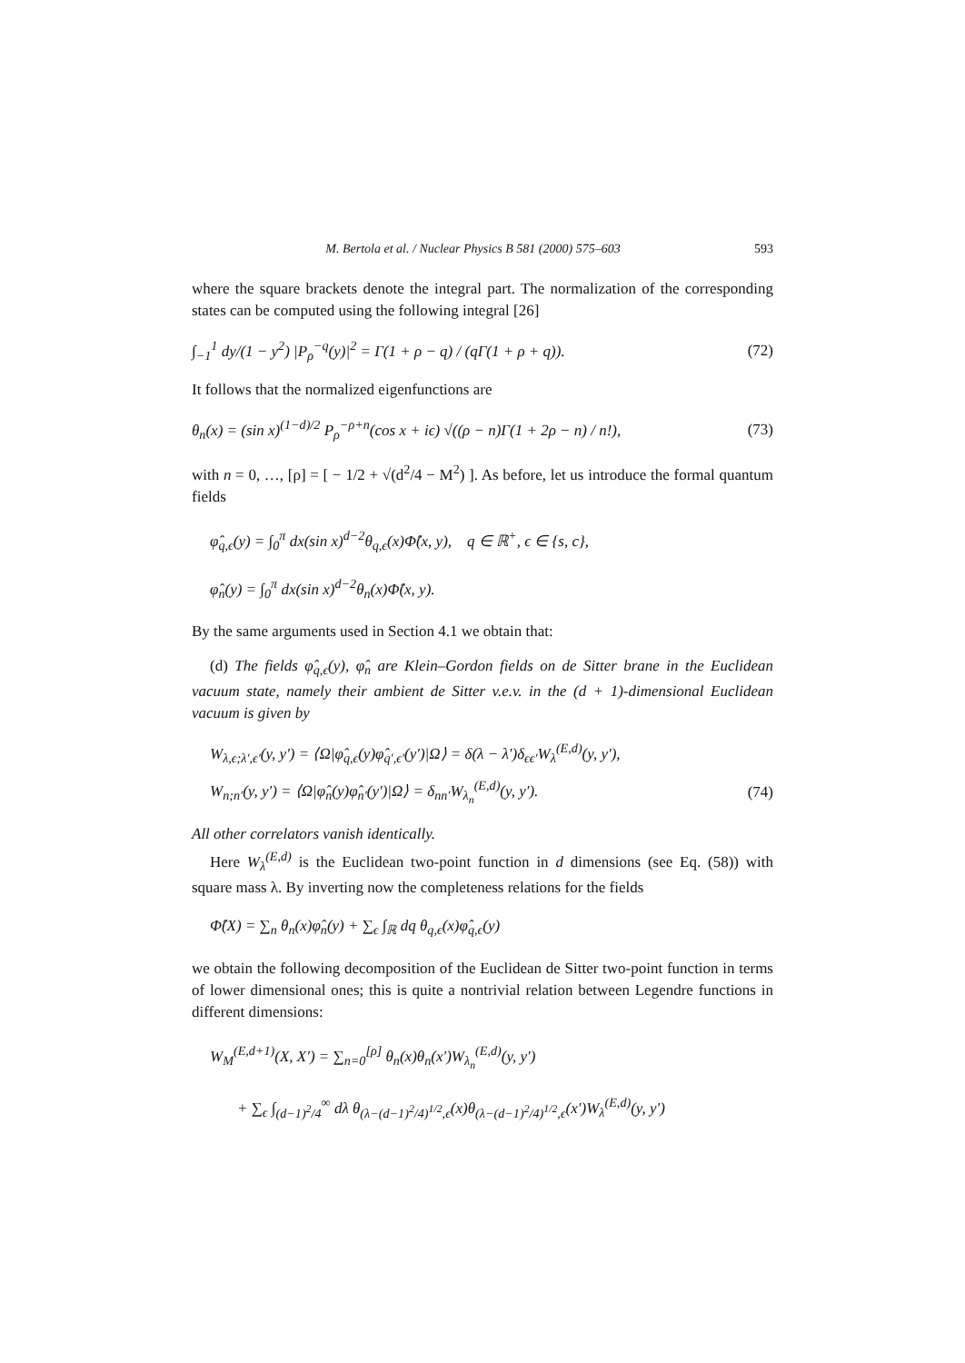M. Bertola et al. / Nuclear Physics B 581 (2000) 575–603 593
where the square brackets denote the integral part. The normalization of the corresponding states can be computed using the following integral [26]
∫<sub>−1</sub><sup>1</sup> dy/(1 − y<sup>2</sup>) |P<sub>ρ</sub><sup>−q</sup>(y)|<sup>2</sup> = Γ(1 + ρ − q) / (qΓ(1 + ρ + q)). (72)
It follows that the normalized eigenfunctions are
θ<sub>n</sub>(x) = (sin x)<sup>(1−d)/2</sup> P<sub>ρ</sub><sup>−ρ+n</sup>(cos x + iϵ) √((ρ − n)Γ(1 + 2ρ − n) / n!), (73)
with n = 0, …, [ρ] = [ − 1/2 + √(d<sup>2</sup>/4 − M<sup>2</sup>) ]. As before, let us introduce the formal quantum fields
φ̂<sub>q,ϵ</sub>(y) = ∫<sub>0</sub><sup>π</sup> dx(sin x)<sup>d−2</sup>θ<sub>q,ϵ</sub>(x)Φ̂(x, y), q ∈ ℝ<sup>+</sup>, ϵ ∈ {s, c},
φ̂<sub>n</sub>(y) = ∫<sub>0</sub><sup>π</sup> dx(sin x)<sup>d−2</sup>θ<sub>n</sub>(x)Φ̂(x, y).
By the same arguments used in Section 4.1 we obtain that:
(d) The fields φ̂<sub>q,ϵ</sub>(y), φ̂<sub>n</sub> are Klein–Gordon fields on de Sitter brane in the Euclidean vacuum state, namely their ambient de Sitter v.e.v. in the (d + 1)-dimensional Euclidean vacuum is given by
W<sub>λ,ϵ;λ′,ϵ′</sub>(y, y′) = ⟨Ω|φ̂<sub>q,ϵ</sub>(y)φ̂<sub>q′,ϵ′</sub>(y′)|Ω⟩ = δ(λ − λ′)δ<sub>ϵϵ′</sub>W<sub>λ</sub><sup>(E,d)</sup>(y, y′),
W<sub>n;n′</sub>(y, y′) = ⟨Ω|φ̂<sub>n</sub>(y)φ̂<sub>n′</sub>(y′)|Ω⟩ = δ<sub>nn′</sub>W<sub>λ<sub>n</sub></sub><sup>(E,d)</sup>(y, y′). (74)
All other correlators vanish identically.
Here W<sub>λ</sub><sup>(E,d)</sup> is the Euclidean two-point function in d dimensions (see Eq. (58)) with square mass λ. By inverting now the completeness relations for the fields
Φ̂(X) = ∑<sub>n</sub> θ<sub>n</sub>(x)φ̂<sub>n</sub>(y) + ∑<sub>ϵ</sub> ∫<sub>ℝ</sub> dq θ<sub>q,ϵ</sub>(x)φ̂<sub>q,ϵ</sub>(y)
we obtain the following decomposition of the Euclidean de Sitter two-point function in terms of lower dimensional ones; this is quite a nontrivial relation between Legendre functions in different dimensions:
W<sub>M</sub><sup>(E,d+1)</sup>(X, X′) = ∑<sub>n=0</sub><sup>[ρ]</sup> θ<sub>n</sub>(x)θ<sub>n</sub>(x′)W<sub>λ<sub>n</sub></sub><sup>(E,d)</sup>(y, y′)
+ ∑<sub>ϵ</sub> ∫<sub>(d−1)<sup>2</sup>/4</sub><sup>∞</sup> dλ θ<sub>(λ−(d−1)<sup>2</sup>/4)<sup>1/2</sup>,ϵ</sub>(x)θ<sub>(λ−(d−1)<sup>2</sup>/4)<sup>1/2</sup>,ϵ</sub>(x′)W<sub>λ</sub><sup>(E,d)</sup>(y, y′)